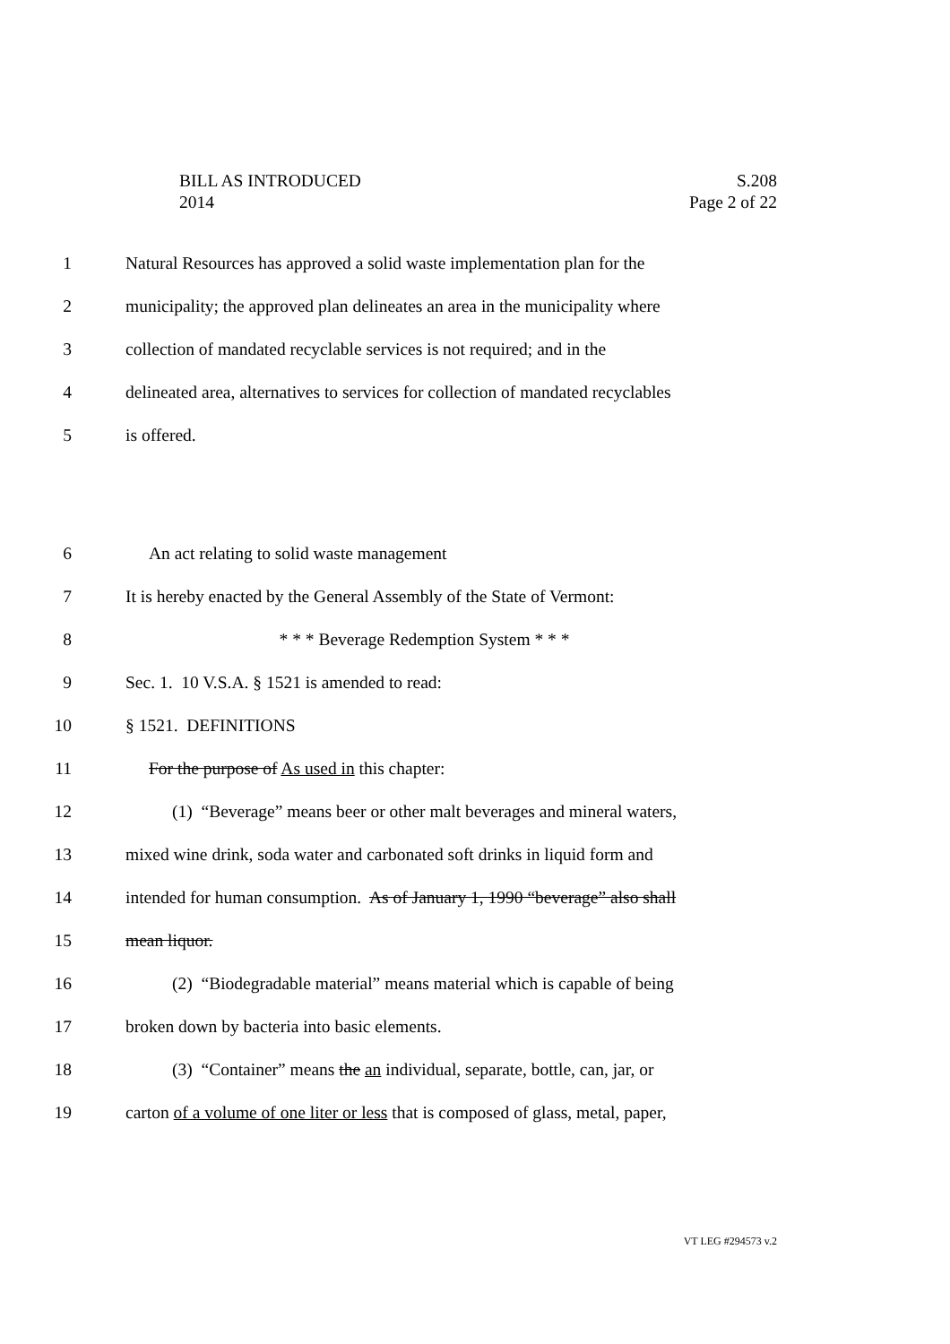BILL AS INTRODUCED
2014
S.208
Page 2 of 22
1 Natural Resources has approved a solid waste implementation plan for the
2 municipality; the approved plan delineates an area in the municipality where
3 collection of mandated recyclable services is not required; and in the
4 delineated area, alternatives to services for collection of mandated recyclables
5 is offered.
6 An act relating to solid waste management
7 It is hereby enacted by the General Assembly of the State of Vermont:
8 * * * Beverage Redemption System * * *
9 Sec. 1. 10 V.S.A. § 1521 is amended to read:
10 § 1521. DEFINITIONS
11 For the purpose of As used in this chapter:
12 (1) “Beverage” means beer or other malt beverages and mineral waters,
13 mixed wine drink, soda water and carbonated soft drinks in liquid form and
14 intended for human consumption. As of January 1, 1990 “beverage” also shall
15 mean liquor.
16 (2) “Biodegradable material” means material which is capable of being
17 broken down by bacteria into basic elements.
18 (3) “Container” means the an individual, separate, bottle, can, jar, or
19 carton of a volume of one liter or less that is composed of glass, metal, paper,
VT LEG #294573 v.2